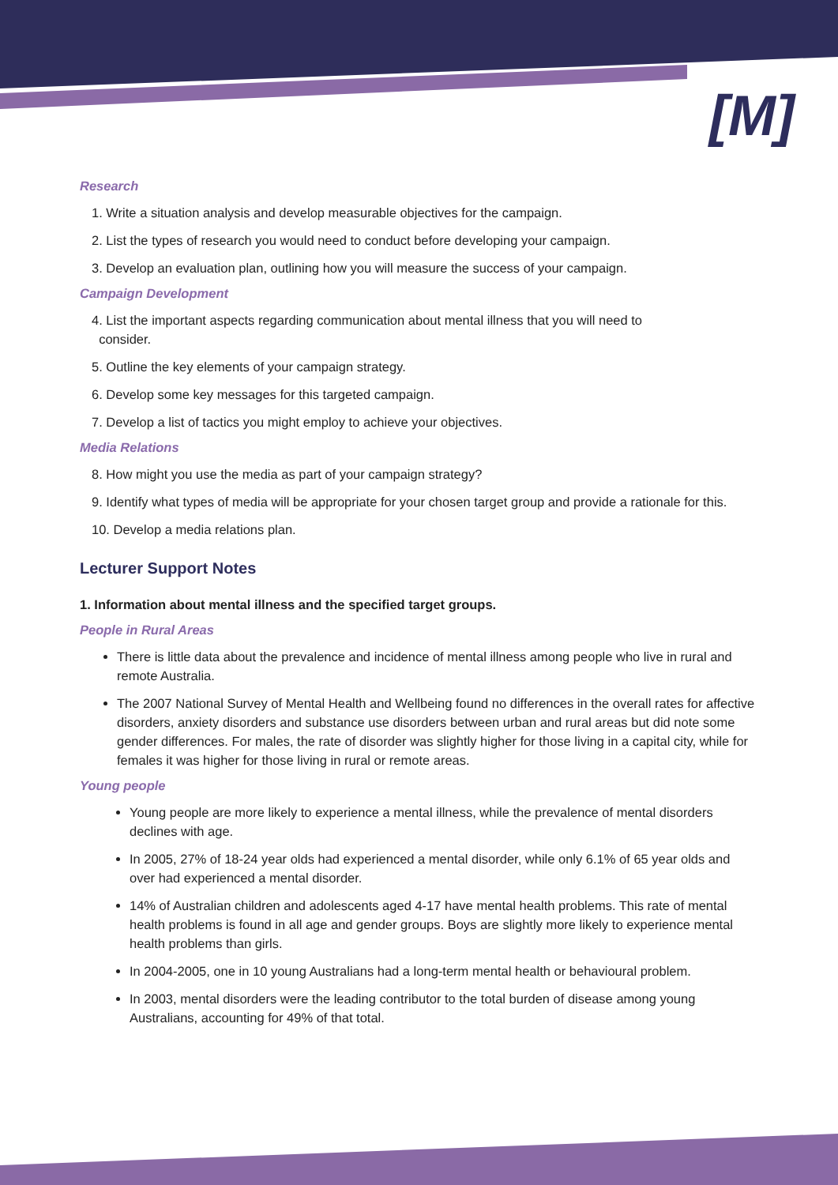[M]
Research
1. Write a situation analysis and develop measurable objectives for the campaign.
2. List the types of research you would need to conduct before developing your campaign.
3. Develop an evaluation plan, outlining how you will measure the success of your campaign.
Campaign Development
4. List the important aspects regarding communication about mental illness that you will need to
consider.
5. Outline the key elements of your campaign strategy.
6. Develop some key messages for this targeted campaign.
7. Develop a list of tactics you might employ to achieve your objectives.
Media Relations
8. How might you use the media as part of your campaign strategy?
9. Identify what types of media will be appropriate for your chosen target group and provide a rationale for this.
10. Develop a media relations plan.
Lecturer Support Notes
1. Information about mental illness and the specified target groups.
People in Rural Areas
There is little data about the prevalence and incidence of mental illness among people who live in rural and remote Australia.
The 2007 National Survey of Mental Health and Wellbeing found no differences in the overall rates for affective disorders, anxiety disorders and substance use disorders between urban and rural areas but did note some gender differences. For males, the rate of disorder was slightly higher for those living in a capital city, while for females it was higher for those living in rural or remote areas.
Young people
Young people are more likely to experience a mental illness, while the prevalence of mental disorders declines with age.
In 2005, 27% of 18-24 year olds had experienced a mental disorder, while only 6.1% of 65 year olds and over had experienced a mental disorder.
14% of Australian children and adolescents aged 4-17 have mental health problems. This rate of mental health problems is found in all age and gender groups. Boys are slightly more likely to experience mental health problems than girls.
In 2004-2005, one in 10 young Australians had a long-term mental health or behavioural problem.
In 2003, mental disorders were the leading contributor to the total burden of disease among young Australians, accounting for 49% of that total.